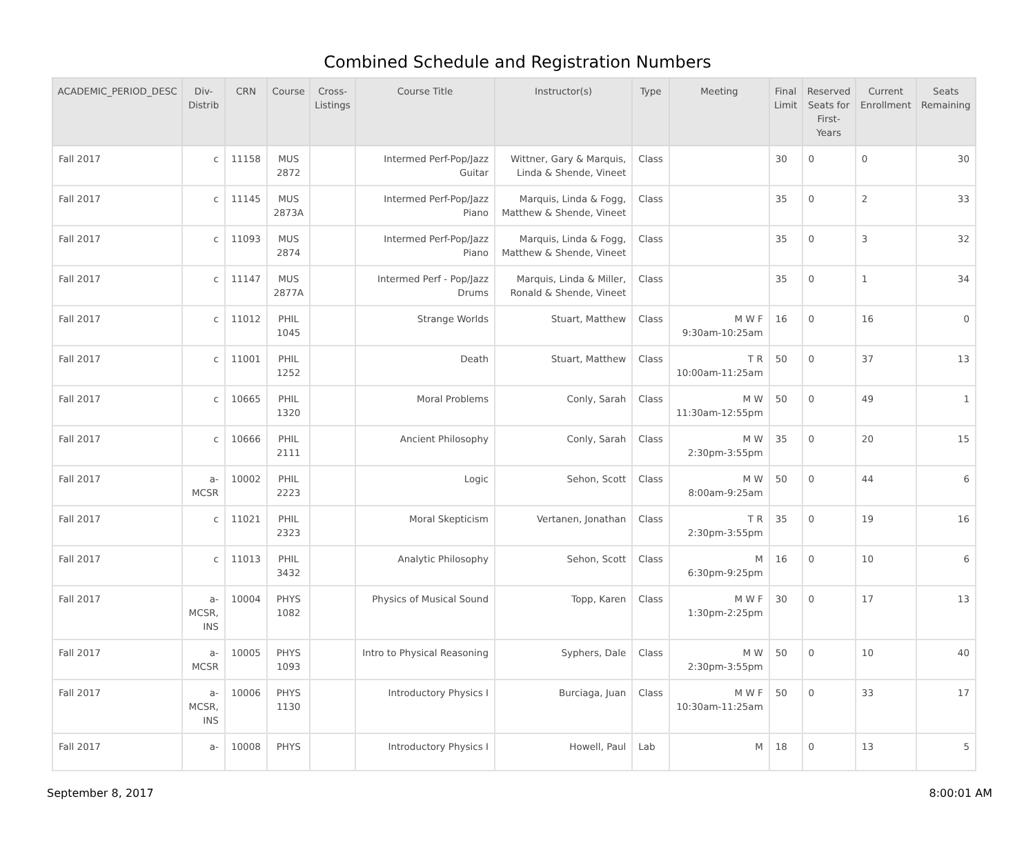Combined Schedule and Registration Numbers
| ACADEMIC_PERIOD_DESC | Div- Distrib | CRN | Course | Cross- Listings | Course Title | Instructor(s) | Type | Meeting | Final Limit | Reserved Seats for First- Years | Current Enrollment | Seats Remaining |
| --- | --- | --- | --- | --- | --- | --- | --- | --- | --- | --- | --- | --- |
| Fall 2017 | c | 11158 | MUS 2872 | | Intermed Perf-Pop/Jazz Guitar | Wittner, Gary & Marquis, Linda & Shende, Vineet | Class | | 30 | 0 | 0 | 30 |
| Fall 2017 | c | 11145 | MUS 2873A | | Intermed Perf-Pop/Jazz Piano | Marquis, Linda & Fogg, Matthew & Shende, Vineet | Class | | 35 | 0 | 2 | 33 |
| Fall 2017 | c | 11093 | MUS 2874 | | Intermed Perf-Pop/Jazz Piano | Marquis, Linda & Fogg, Matthew & Shende, Vineet | Class | | 35 | 0 | 3 | 32 |
| Fall 2017 | c | 11147 | MUS 2877A | | Intermed Perf - Pop/Jazz Drums | Marquis, Linda & Miller, Ronald & Shende, Vineet | Class | | 35 | 0 | 1 | 34 |
| Fall 2017 | c | 11012 | PHIL 1045 | | Strange Worlds | Stuart, Matthew | Class | M W F 9:30am-10:25am | 16 | 0 | 16 | 0 |
| Fall 2017 | c | 11001 | PHIL 1252 | | Death | Stuart, Matthew | Class | T R 10:00am-11:25am | 50 | 0 | 37 | 13 |
| Fall 2017 | c | 10665 | PHIL 1320 | | Moral Problems | Conly, Sarah | Class | M W 11:30am-12:55pm | 50 | 0 | 49 | 1 |
| Fall 2017 | c | 10666 | PHIL 2111 | | Ancient Philosophy | Conly, Sarah | Class | M W 2:30pm-3:55pm | 35 | 0 | 20 | 15 |
| Fall 2017 | a- MCSR | 10002 | PHIL 2223 | | Logic | Sehon, Scott | Class | M W 8:00am-9:25am | 50 | 0 | 44 | 6 |
| Fall 2017 | c | 11021 | PHIL 2323 | | Moral Skepticism | Vertanen, Jonathan | Class | T R 2:30pm-3:55pm | 35 | 0 | 19 | 16 |
| Fall 2017 | c | 11013 | PHIL 3432 | | Analytic Philosophy | Sehon, Scott | Class | M 6:30pm-9:25pm | 16 | 0 | 10 | 6 |
| Fall 2017 | a- MCSR, INS | 10004 | PHYS 1082 | | Physics of Musical Sound | Topp, Karen | Class | M W F 1:30pm-2:25pm | 30 | 0 | 17 | 13 |
| Fall 2017 | a- MCSR | 10005 | PHYS 1093 | | Intro to Physical Reasoning | Syphers, Dale | Class | M W 2:30pm-3:55pm | 50 | 0 | 10 | 40 |
| Fall 2017 | a- MCSR, INS | 10006 | PHYS 1130 | | Introductory Physics I | Burciaga, Juan | Class | M W F 10:30am-11:25am | 50 | 0 | 33 | 17 |
| Fall 2017 | a- | 10008 | PHYS | | Introductory Physics I | Howell, Paul | Lab | M | 18 | 0 | 13 | 5 |
September 8, 2017 8:00:01 AM